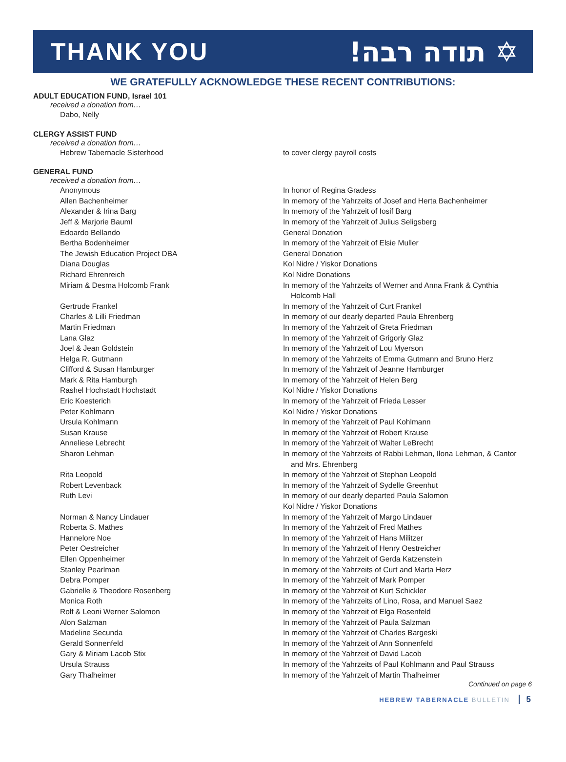THANK YOU !תודה רבה ✡
WE GRATEFULLY ACKNOWLEDGE THESE RECENT CONTRIBUTIONS:
ADULT EDUCATION FUND, Israel 101
received a donation from…
| Dabo, Nelly | |
CLERGY ASSIST FUND
received a donation from…
| Hebrew Tabernacle Sisterhood | to cover clergy payroll costs |
GENERAL FUND
received a donation from…
| Anonymous | In honor of Regina Gradess |
| Allen Bachenheimer | In memory of the Yahrzeits of Josef and Herta Bachenheimer |
| Alexander & Irina Barg | In memory of the Yahrzeit of Iosif Barg |
| Jeff & Marjorie Bauml | In memory of the Yahrzeit of Julius Seligsberg |
| Edoardo Bellando | General Donation |
| Bertha Bodenheimer | In memory of the Yahrzeit of Elsie Muller |
| The Jewish Education Project DBA | General Donation |
| Diana Douglas | Kol Nidre / Yiskor Donations |
| Richard Ehrenreich | Kol Nidre Donations |
| Miriam & Desma Holcomb Frank | In memory of the Yahrzeits of Werner and Anna Frank & Cynthia Holcomb Hall |
| Gertrude Frankel | In memory of the Yahrzeit of Curt Frankel |
| Charles & Lilli Friedman | In memory of our dearly departed Paula Ehrenberg |
| Martin Friedman | In memory of the Yahrzeit of Greta Friedman |
| Lana Glaz | In memory of the Yahrzeit of Grigoriy Glaz |
| Joel & Jean Goldstein | In memory of the Yahrzeit of Lou Myerson |
| Helga R. Gutmann | In memory of the Yahrzeits of Emma Gutmann and Bruno Herz |
| Clifford & Susan Hamburger | In memory of the Yahrzeit of Jeanne Hamburger |
| Mark & Rita Hamburgh | In memory of the Yahrzeit of Helen Berg |
| Rashel Hochstadt Hochstadt | Kol Nidre / Yiskor Donations |
| Eric Koesterich | In memory of the Yahrzeit of Frieda Lesser |
| Peter Kohlmann | Kol Nidre / Yiskor Donations |
| Ursula Kohlmann | In memory of the Yahrzeit of Paul Kohlmann |
| Susan Krause | In memory of the Yahrzeit of Robert Krause |
| Anneliese Lebrecht | In memory of the Yahrzeit of Walter LeBrecht |
| Sharon Lehman | In memory of the Yahrzeits of Rabbi Lehman, Ilona Lehman, & Cantor and Mrs. Ehrenberg |
| Rita Leopold | In memory of the Yahrzeit of Stephan Leopold |
| Robert Levenback | In memory of the Yahrzeit of Sydelle Greenhut |
| Ruth Levi | In memory of our dearly departed Paula Salomon Kol Nidre / Yiskor Donations |
| Norman & Nancy Lindauer | In memory of the Yahrzeit of Margo Lindauer |
| Roberta S. Mathes | In memory of the Yahrzeit of Fred Mathes |
| Hannelore Noe | In memory of the Yahrzeit of Hans Militzer |
| Peter Oestreicher | In memory of the Yahrzeit of Henry Oestreicher |
| Ellen Oppenheimer | In memory of the Yahrzeit of Gerda Katzenstein |
| Stanley Pearlman | In memory of the Yahrzeits of Curt and Marta Herz |
| Debra Pomper | In memory of the Yahrzeit of Mark Pomper |
| Gabrielle & Theodore Rosenberg | In memory of the Yahrzeit of Kurt Schickler |
| Monica Roth | In memory of the Yahrzeits of Lino, Rosa, and Manuel Saez |
| Rolf & Leoni Werner Salomon | In memory of the Yahrzeit of Elga Rosenfeld |
| Alon Salzman | In memory of the Yahrzeit of Paula Salzman |
| Madeline Secunda | In memory of the Yahrzeit of Charles Bargeski |
| Gerald Sonnenfeld | In memory of the Yahrzeit of Ann Sonnenfeld |
| Gary & Miriam Lacob Stix | In memory of the Yahrzeit of David Lacob |
| Ursula Strauss | In memory of the Yahrzeits of Paul Kohlmann and Paul Strauss |
| Gary Thalheimer | In memory of the Yahrzeit of Martin Thalheimer |
Continued on page 6
HEBREW TABERNACLE BULLETIN 5